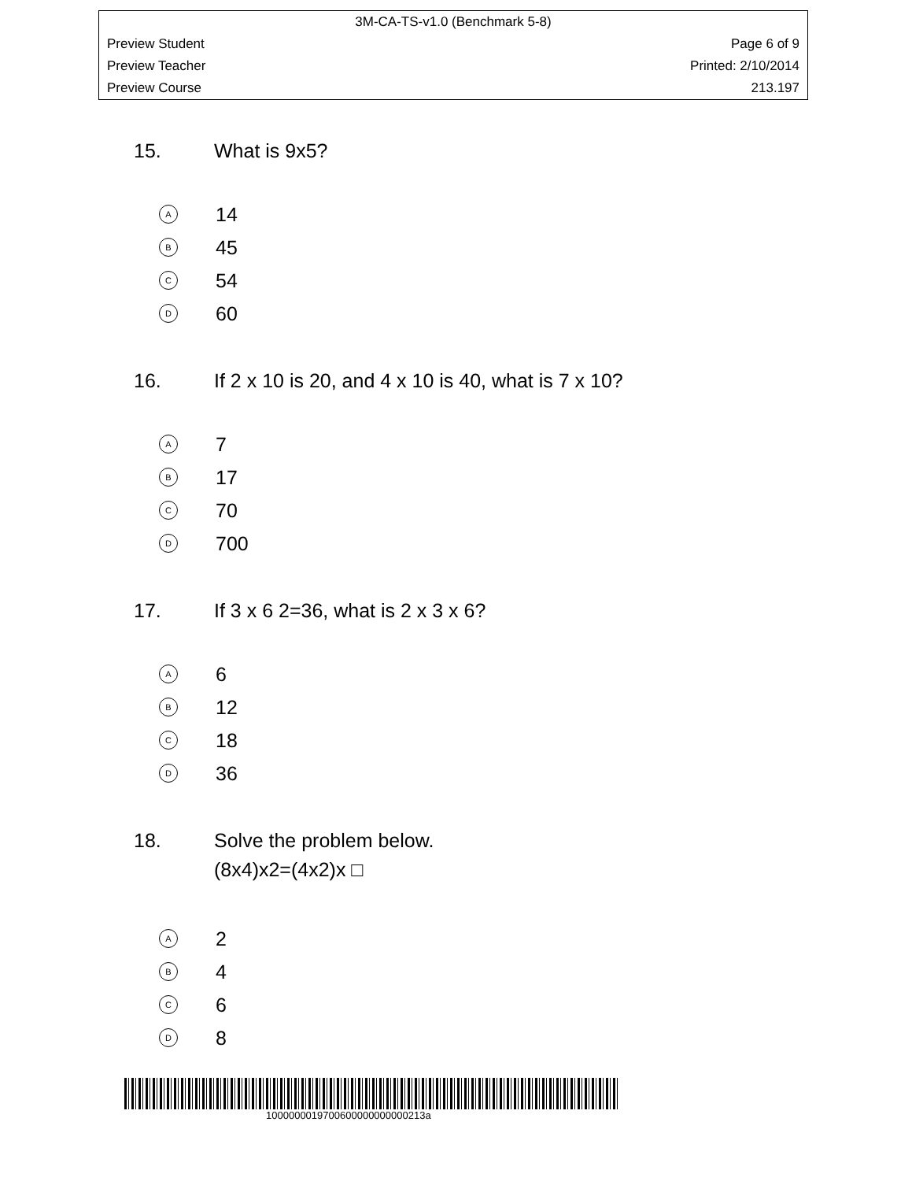3M-CA-TS-v1.0 (Benchmark 5-8)
Preview Student Page 6 of 9
Preview Teacher Printed: 2/10/2014
Preview Course 213.197
15. What is 9x5?
A 14
B 45
C 54
D 60
16. If 2 x 10 is 20, and 4 x 10 is 40, what is 7 x 10?
A 7
B 17
C 70
D 700
17. If 3 x 6 2=36, what is 2 x 3 x 6?
A 6
B 12
C 18
D 36
18. Solve the problem below.
(8x4)x2=(4x2)x □
A 2
B 4
C 6
D 8
1000000019700600000000000213a